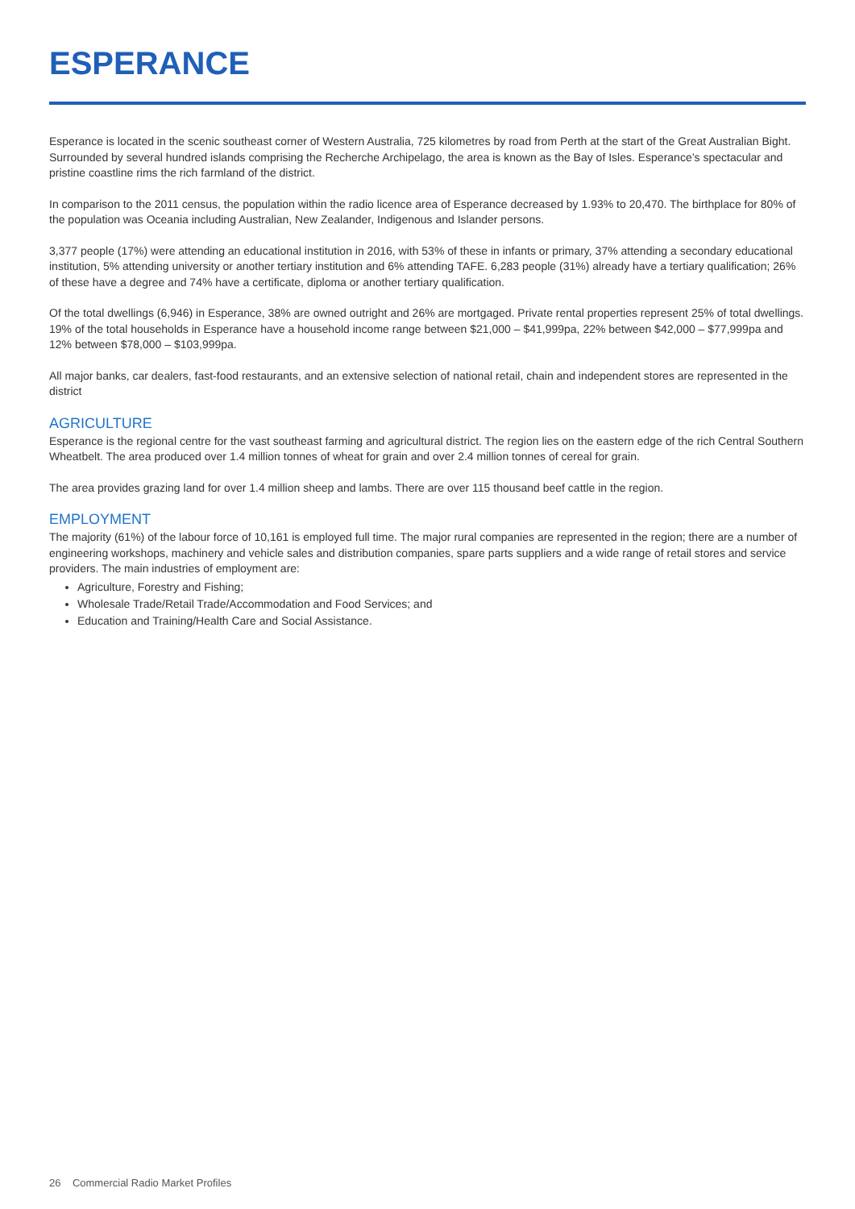ESPERANCE
Esperance is located in the scenic southeast corner of Western Australia, 725 kilometres by road from Perth at the start of the Great Australian Bight. Surrounded by several hundred islands comprising the Recherche Archipelago, the area is known as the Bay of Isles. Esperance’s spectacular and pristine coastline rims the rich farmland of the district.
In comparison to the 2011 census, the population within the radio licence area of Esperance decreased by 1.93% to 20,470. The birthplace for 80% of the population was Oceania including Australian, New Zealander, Indigenous and Islander persons.
3,377 people (17%) were attending an educational institution in 2016, with 53% of these in infants or primary, 37% attending a secondary educational institution, 5% attending university or another tertiary institution and 6% attending TAFE. 6,283 people (31%) already have a tertiary qualification; 26% of these have a degree and 74% have a certificate, diploma or another tertiary qualification.
Of the total dwellings (6,946) in Esperance, 38% are owned outright and 26% are mortgaged. Private rental properties represent 25% of total dwellings. 19% of the total households in Esperance have a household income range between $21,000 – $41,999pa, 22% between $42,000 – $77,999pa and 12% between $78,000 – $103,999pa.
All major banks, car dealers, fast-food restaurants, and an extensive selection of national retail, chain and independent stores are represented in the district
AGRICULTURE
Esperance is the regional centre for the vast southeast farming and agricultural district. The region lies on the eastern edge of the rich Central Southern Wheatbelt. The area produced over 1.4 million tonnes of wheat for grain and over 2.4 million tonnes of cereal for grain.
The area provides grazing land for over 1.4 million sheep and lambs. There are over 115 thousand beef cattle in the region.
EMPLOYMENT
The majority (61%) of the labour force of 10,161 is employed full time. The major rural companies are represented in the region; there are a number of engineering workshops, machinery and vehicle sales and distribution companies, spare parts suppliers and a wide range of retail stores and service providers. The main industries of employment are:
Agriculture, Forestry and Fishing;
Wholesale Trade/Retail Trade/Accommodation and Food Services; and
Education and Training/Health Care and Social Assistance.
26 Commercial Radio Market Profiles